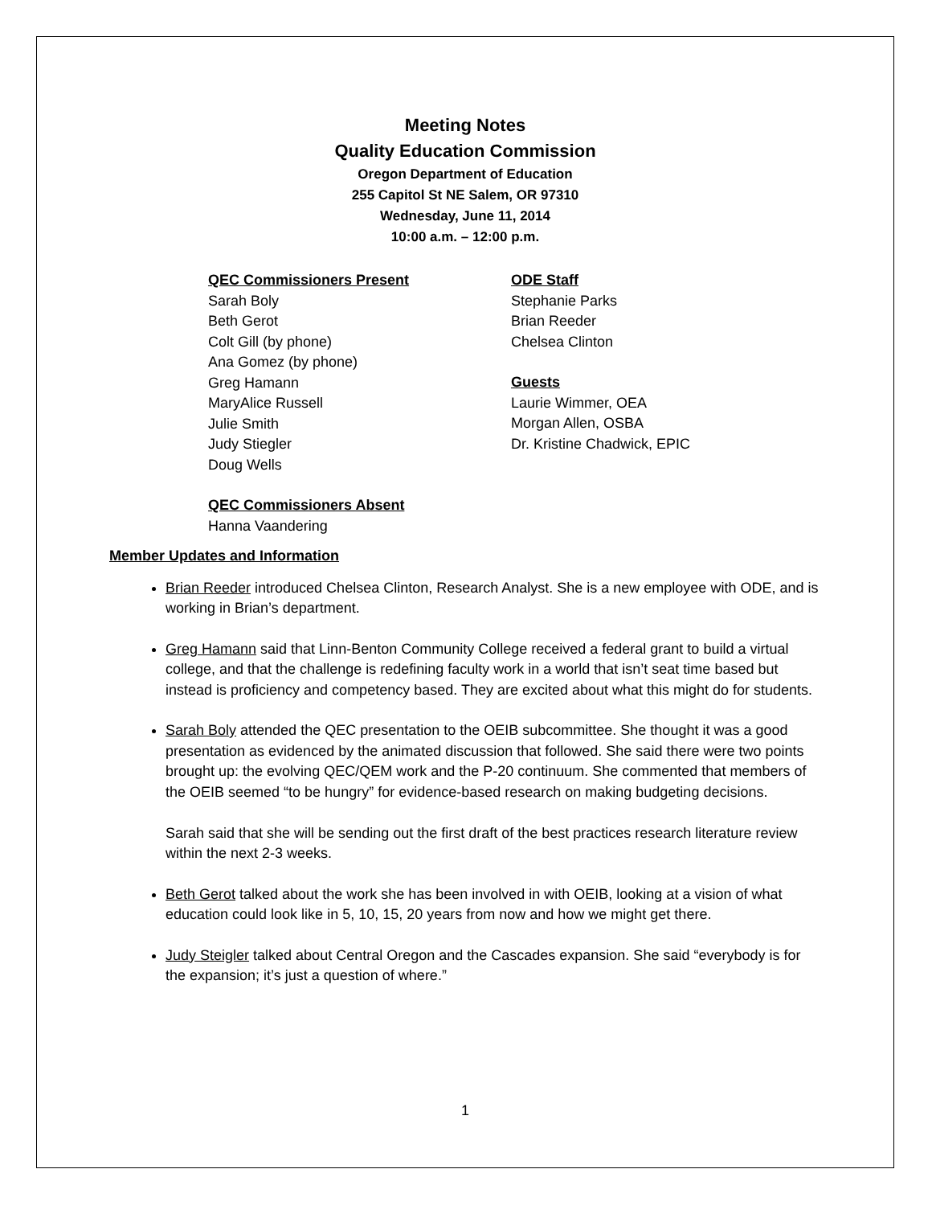Meeting Notes
Quality Education Commission
Oregon Department of Education
255 Capitol St NE Salem, OR 97310
Wednesday, June 11, 2014
10:00 a.m. – 12:00 p.m.
QEC Commissioners Present
Sarah Boly
Beth Gerot
Colt Gill (by phone)
Ana Gomez (by phone)
Greg Hamann
MaryAlice Russell
Julie Smith
Judy Stiegler
Doug Wells
QEC Commissioners Absent
Hanna Vaandering
ODE Staff
Stephanie Parks
Brian Reeder
Chelsea Clinton
Guests
Laurie Wimmer, OEA
Morgan Allen, OSBA
Dr. Kristine Chadwick, EPIC
Member Updates and Information
Brian Reeder introduced Chelsea Clinton, Research Analyst. She is a new employee with ODE, and is working in Brian’s department.
Greg Hamann said that Linn-Benton Community College received a federal grant to build a virtual college, and that the challenge is redefining faculty work in a world that isn’t seat time based but instead is proficiency and competency based. They are excited about what this might do for students.
Sarah Boly attended the QEC presentation to the OEIB subcommittee. She thought it was a good presentation as evidenced by the animated discussion that followed. She said there were two points brought up: the evolving QEC/QEM work and the P-20 continuum. She commented that members of the OEIB seemed “to be hungry” for evidence-based research on making budgeting decisions.
Sarah said that she will be sending out the first draft of the best practices research literature review within the next 2-3 weeks.
Beth Gerot talked about the work she has been involved in with OEIB, looking at a vision of what education could look like in 5, 10, 15, 20 years from now and how we might get there.
Judy Steigler talked about Central Oregon and the Cascades expansion. She said “everybody is for the expansion; it’s just a question of where.”
1